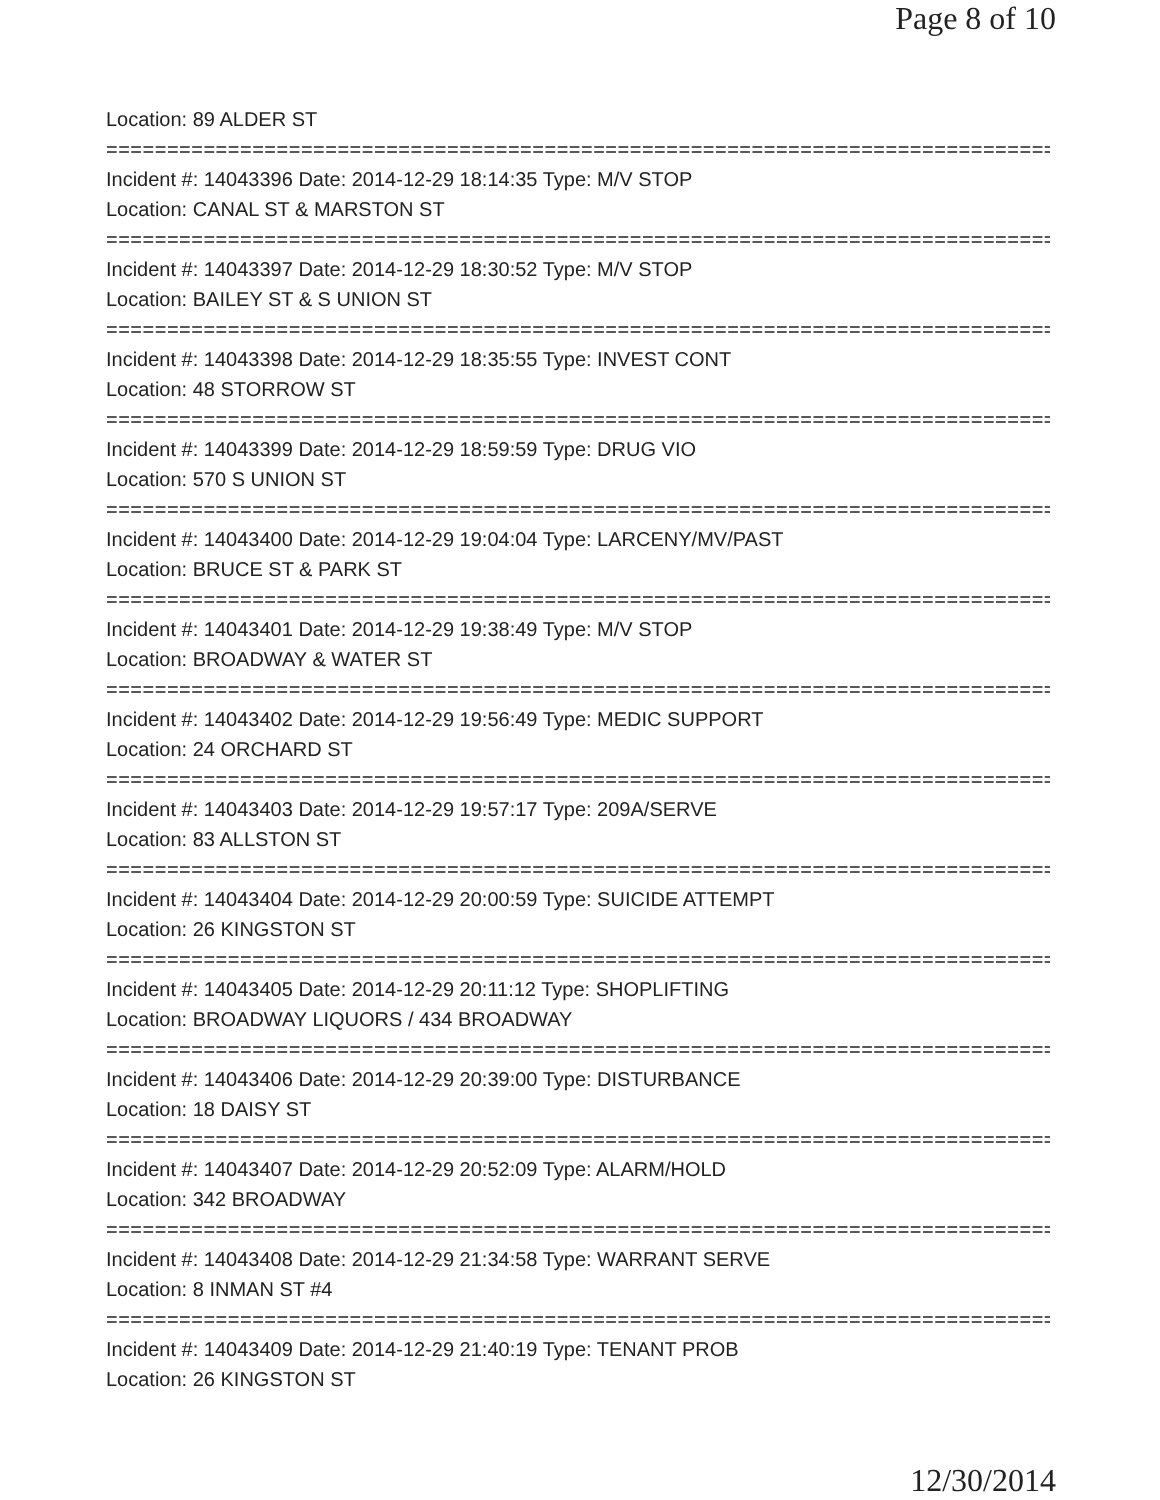Page 8 of 10
Location: 89 ALDER ST
================================================================================
Incident #: 14043396 Date: 2014-12-29 18:14:35 Type: M/V STOP
Location: CANAL ST & MARSTON ST
================================================================================
Incident #: 14043397 Date: 2014-12-29 18:30:52 Type: M/V STOP
Location: BAILEY ST & S UNION ST
================================================================================
Incident #: 14043398 Date: 2014-12-29 18:35:55 Type: INVEST CONT
Location: 48 STORROW ST
================================================================================
Incident #: 14043399 Date: 2014-12-29 18:59:59 Type: DRUG VIO
Location: 570 S UNION ST
================================================================================
Incident #: 14043400 Date: 2014-12-29 19:04:04 Type: LARCENY/MV/PAST
Location: BRUCE ST & PARK ST
================================================================================
Incident #: 14043401 Date: 2014-12-29 19:38:49 Type: M/V STOP
Location: BROADWAY & WATER ST
================================================================================
Incident #: 14043402 Date: 2014-12-29 19:56:49 Type: MEDIC SUPPORT
Location: 24 ORCHARD ST
================================================================================
Incident #: 14043403 Date: 2014-12-29 19:57:17 Type: 209A/SERVE
Location: 83 ALLSTON ST
================================================================================
Incident #: 14043404 Date: 2014-12-29 20:00:59 Type: SUICIDE ATTEMPT
Location: 26 KINGSTON ST
================================================================================
Incident #: 14043405 Date: 2014-12-29 20:11:12 Type: SHOPLIFTING
Location: BROADWAY LIQUORS / 434 BROADWAY
================================================================================
Incident #: 14043406 Date: 2014-12-29 20:39:00 Type: DISTURBANCE
Location: 18 DAISY ST
================================================================================
Incident #: 14043407 Date: 2014-12-29 20:52:09 Type: ALARM/HOLD
Location: 342 BROADWAY
================================================================================
Incident #: 14043408 Date: 2014-12-29 21:34:58 Type: WARRANT SERVE
Location: 8 INMAN ST #4
================================================================================
Incident #: 14043409 Date: 2014-12-29 21:40:19 Type: TENANT PROB
Location: 26 KINGSTON ST
12/30/2014